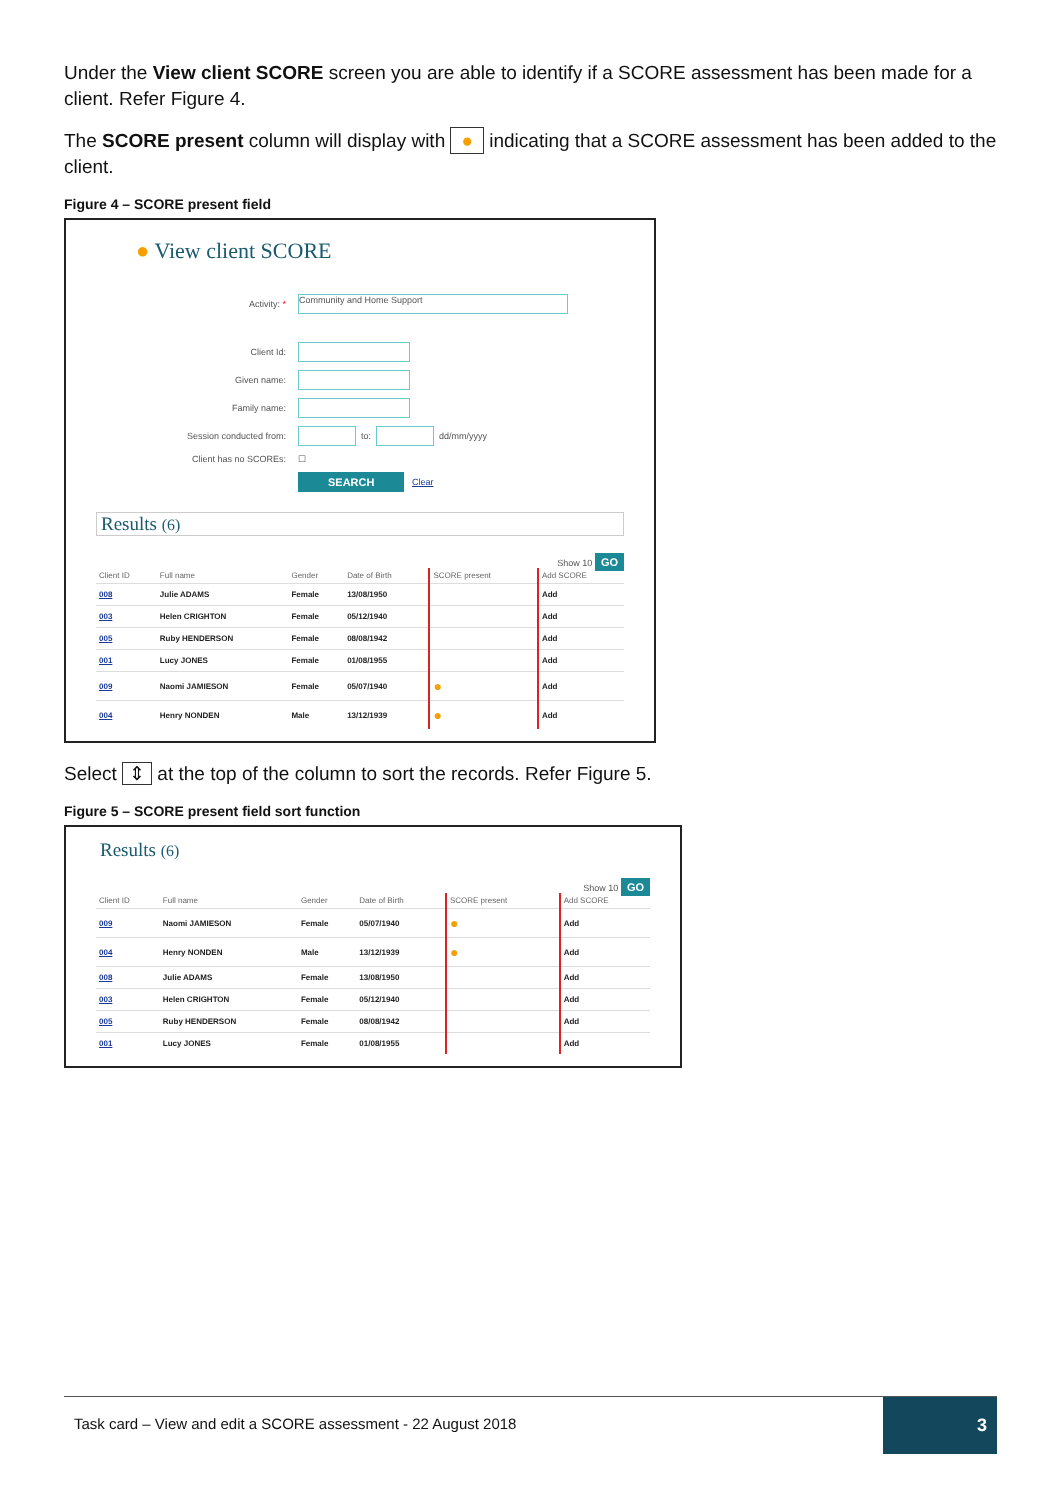Under the View client SCORE screen you are able to identify if a SCORE assessment has been made for a client. Refer Figure 4.
The SCORE present column will display with ● indicating that a SCORE assessment has been added to the client.
Figure 4 – SCORE present field
● View client SCORE
Activity: *
Community and Home Support
Client Id:
Given name:
Family name:
Session conducted from:
to:
dd/mm/yyyy
Client has no SCOREs:
☐
SEARCH Clear
Results (6)
Show 10 GO
| Client ID | Full name | Gender | Date of Birth | SCORE present | Add SCORE |
| --- | --- | --- | --- | --- | --- |
| 008 | Julie ADAMS | Female | 13/08/1950 | | Add |
| 003 | Helen CRIGHTON | Female | 05/12/1940 | | Add |
| 005 | Ruby HENDERSON | Female | 08/08/1942 | | Add |
| 001 | Lucy JONES | Female | 01/08/1955 | | Add |
| 009 | Naomi JAMIESON | Female | 05/07/1940 | ● | Add |
| 004 | Henry NONDEN | Male | 13/12/1939 | ● | Add |
Select ⇕ at the top of the column to sort the records. Refer Figure 5.
Figure 5 – SCORE present field sort function
Results (6)
Show 10 GO
| Client ID | Full name | Gender | Date of Birth | SCORE present | Add SCORE |
| --- | --- | --- | --- | --- | --- |
| 009 | Naomi JAMIESON | Female | 05/07/1940 | ● | Add |
| 004 | Henry NONDEN | Male | 13/12/1939 | ● | Add |
| 008 | Julie ADAMS | Female | 13/08/1950 | | Add |
| 003 | Helen CRIGHTON | Female | 05/12/1940 | | Add |
| 005 | Ruby HENDERSON | Female | 08/08/1942 | | Add |
| 001 | Lucy JONES | Female | 01/08/1955 | | Add |
Task card – View and edit a SCORE assessment - 22 August 2018 3